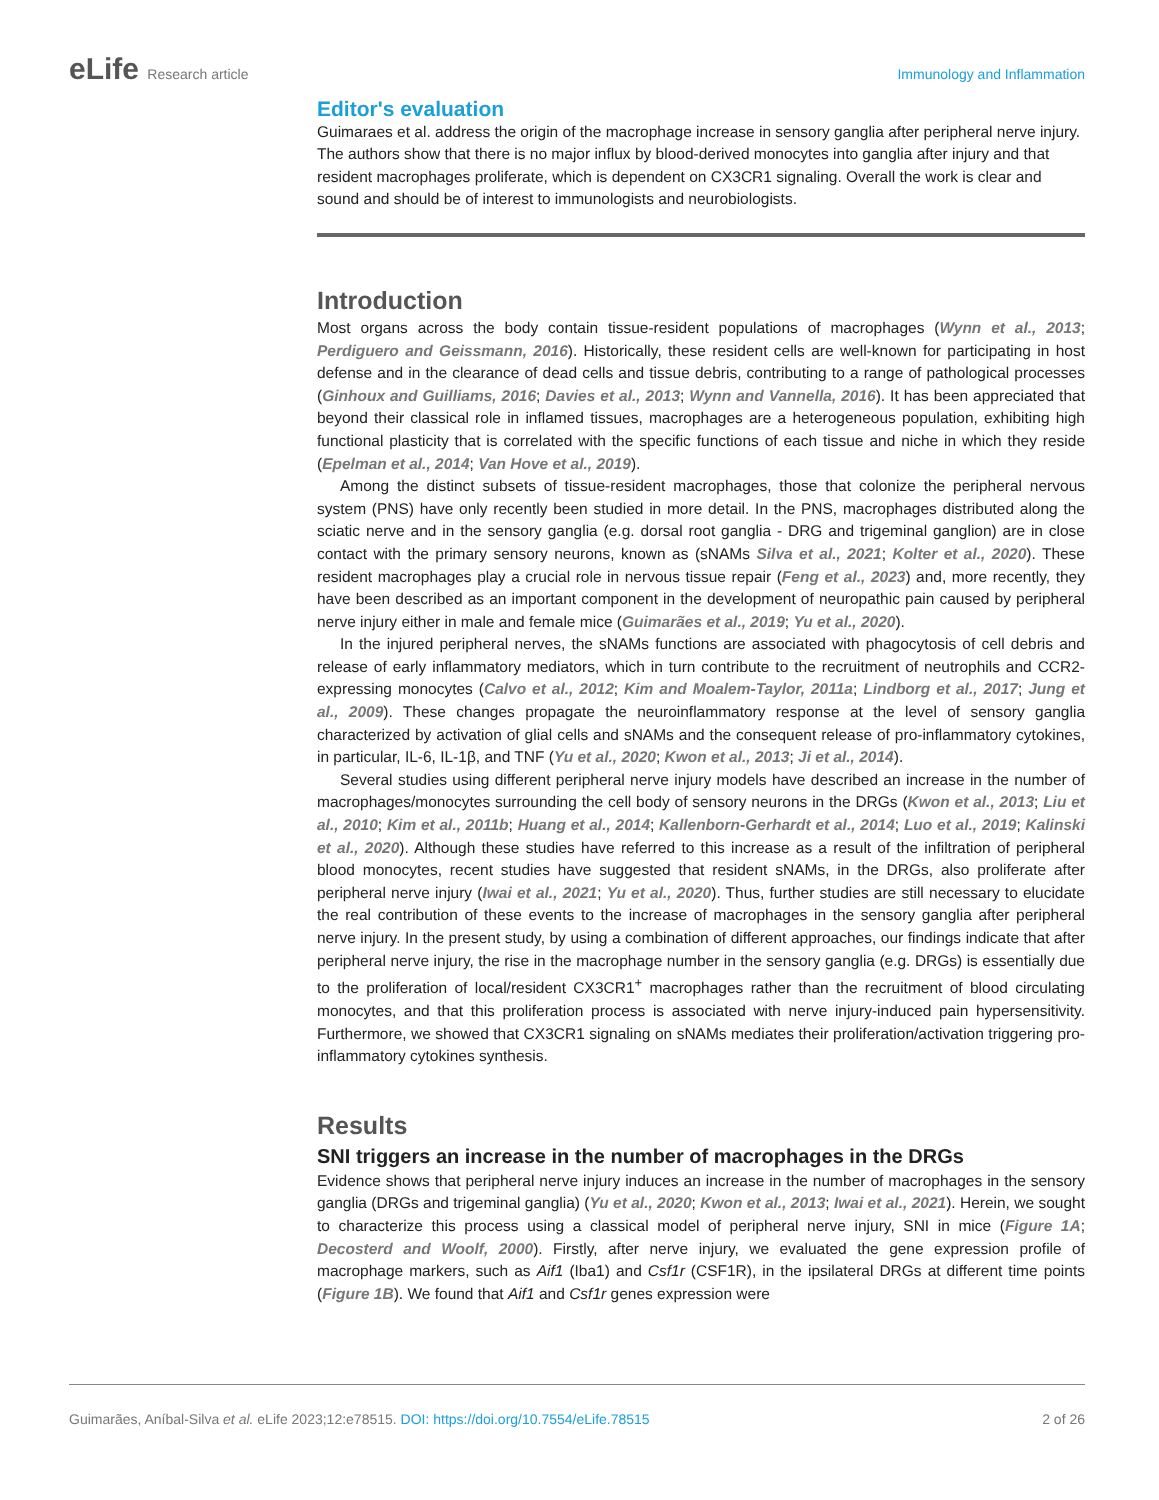eLife Research article Immunology and Inflammation
Editor's evaluation
Guimaraes et al. address the origin of the macrophage increase in sensory ganglia after peripheral nerve injury. The authors show that there is no major influx by blood-derived monocytes into ganglia after injury and that resident macrophages proliferate, which is dependent on CX3CR1 signaling. Overall the work is clear and sound and should be of interest to immunologists and neurobiologists.
Introduction
Most organs across the body contain tissue-resident populations of macrophages (Wynn et al., 2013; Perdiguero and Geissmann, 2016). Historically, these resident cells are well-known for participating in host defense and in the clearance of dead cells and tissue debris, contributing to a range of pathological processes (Ginhoux and Guilliams, 2016; Davies et al., 2013; Wynn and Vannella, 2016). It has been appreciated that beyond their classical role in inflamed tissues, macrophages are a heterogeneous population, exhibiting high functional plasticity that is correlated with the specific functions of each tissue and niche in which they reside (Epelman et al., 2014; Van Hove et al., 2019).
Among the distinct subsets of tissue-resident macrophages, those that colonize the peripheral nervous system (PNS) have only recently been studied in more detail. In the PNS, macrophages distributed along the sciatic nerve and in the sensory ganglia (e.g. dorsal root ganglia - DRG and trigeminal ganglion) are in close contact with the primary sensory neurons, known as (sNAMs Silva et al., 2021; Kolter et al., 2020). These resident macrophages play a crucial role in nervous tissue repair (Feng et al., 2023) and, more recently, they have been described as an important component in the development of neuropathic pain caused by peripheral nerve injury either in male and female mice (Guimarães et al., 2019; Yu et al., 2020).
In the injured peripheral nerves, the sNAMs functions are associated with phagocytosis of cell debris and release of early inflammatory mediators, which in turn contribute to the recruitment of neutrophils and CCR2-expressing monocytes (Calvo et al., 2012; Kim and Moalem-Taylor, 2011a; Lindborg et al., 2017; Jung et al., 2009). These changes propagate the neuroinflammatory response at the level of sensory ganglia characterized by activation of glial cells and sNAMs and the consequent release of pro-inflammatory cytokines, in particular, IL-6, IL-1β, and TNF (Yu et al., 2020; Kwon et al., 2013; Ji et al., 2014).
Several studies using different peripheral nerve injury models have described an increase in the number of macrophages/monocytes surrounding the cell body of sensory neurons in the DRGs (Kwon et al., 2013; Liu et al., 2010; Kim et al., 2011b; Huang et al., 2014; Kallenborn-Gerhardt et al., 2014; Luo et al., 2019; Kalinski et al., 2020). Although these studies have referred to this increase as a result of the infiltration of peripheral blood monocytes, recent studies have suggested that resident sNAMs, in the DRGs, also proliferate after peripheral nerve injury (Iwai et al., 2021; Yu et al., 2020). Thus, further studies are still necessary to elucidate the real contribution of these events to the increase of macrophages in the sensory ganglia after peripheral nerve injury. In the present study, by using a combination of different approaches, our findings indicate that after peripheral nerve injury, the rise in the macrophage number in the sensory ganglia (e.g. DRGs) is essentially due to the proliferation of local/resident CX3CR1<sup>+</sup> macrophages rather than the recruitment of blood circulating monocytes, and that this proliferation process is associated with nerve injury-induced pain hypersensitivity. Furthermore, we showed that CX3CR1 signaling on sNAMs mediates their proliferation/activation triggering pro-inflammatory cytokines synthesis.
Results
SNI triggers an increase in the number of macrophages in the DRGs
Evidence shows that peripheral nerve injury induces an increase in the number of macrophages in the sensory ganglia (DRGs and trigeminal ganglia) (Yu et al., 2020; Kwon et al., 2013; Iwai et al., 2021). Herein, we sought to characterize this process using a classical model of peripheral nerve injury, SNI in mice (Figure 1A; Decosterd and Woolf, 2000). Firstly, after nerve injury, we evaluated the gene expression profile of macrophage markers, such as Aif1 (Iba1) and Csf1r (CSF1R), in the ipsilateral DRGs at different time points (Figure 1B). We found that Aif1 and Csf1r genes expression were
Guimarães, Aníbal-Silva et al. eLife 2023;12:e78515. DOI: https://doi.org/10.7554/eLife.78515
2 of 26